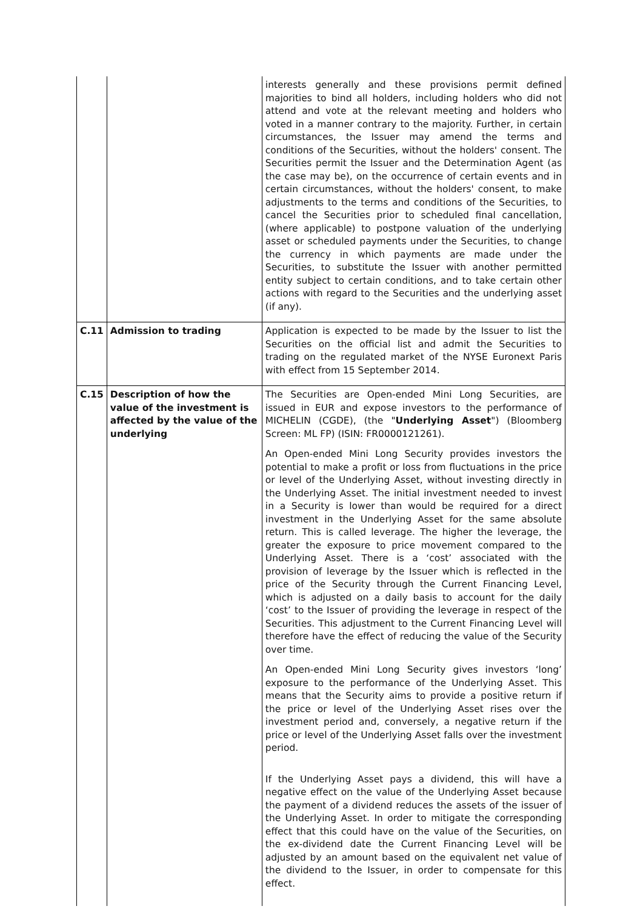| | | interests generally and these provisions permit defined majorities to bind all holders, including holders who did not attend and vote at the relevant meeting and holders who voted in a manner contrary to the majority. Further, in certain circumstances, the Issuer may amend the terms and conditions of the Securities, without the holders' consent. The Securities permit the Issuer and the Determination Agent (as the case may be), on the occurrence of certain events and in certain circumstances, without the holders' consent, to make adjustments to the terms and conditions of the Securities, to cancel the Securities prior to scheduled final cancellation, (where applicable) to postpone valuation of the underlying asset or scheduled payments under the Securities, to change the currency in which payments are made under the Securities, to substitute the Issuer with another permitted entity subject to certain conditions, and to take certain other actions with regard to the Securities and the underlying asset (if any). |
| C.11 | Admission to trading | Application is expected to be made by the Issuer to list the Securities on the official list and admit the Securities to trading on the regulated market of the NYSE Euronext Paris with effect from 15 September 2014. |
| C.15 | Description of how the value of the investment is affected by the value of the underlying | The Securities are Open-ended Mini Long Securities, are issued in EUR and expose investors to the performance of MICHELIN (CGDE), (the " Underlying Asset ") (Bloomberg Screen: ML FP) (ISIN: FR0000121261). An Open-ended Mini Long Security provides investors the potential to make a profit or loss from fluctuations in the price or level of the Underlying Asset, without investing directly in the Underlying Asset. The initial investment needed to invest in a Security is lower than would be required for a direct investment in the Underlying Asset for the same absolute return. This is called leverage. The higher the leverage, the greater the exposure to price movement compared to the Underlying Asset. There is a ‘cost’ associated with the provision of leverage by the Issuer which is reflected in the price of the Security through the Current Financing Level, which is adjusted on a daily basis to account for the daily ‘cost’ to the Issuer of providing the leverage in respect of the Securities. This adjustment to the Current Financing Level will therefore have the effect of reducing the value of the Security over time. An Open-ended Mini Long Security gives investors ‘long’ exposure to the performance of the Underlying Asset. This means that the Security aims to provide a positive return if the price or level of the Underlying Asset rises over the investment period and, conversely, a negative return if the price or level of the Underlying Asset falls over the investment period. If the Underlying Asset pays a dividend, this will have a negative effect on the value of the Underlying Asset because the payment of a dividend reduces the assets of the issuer of the Underlying Asset. In order to mitigate the corresponding effect that this could have on the value of the Securities, on the ex-dividend date the Current Financing Level will be adjusted by an amount based on the equivalent net value of the dividend to the Issuer, in order to compensate for this effect. |